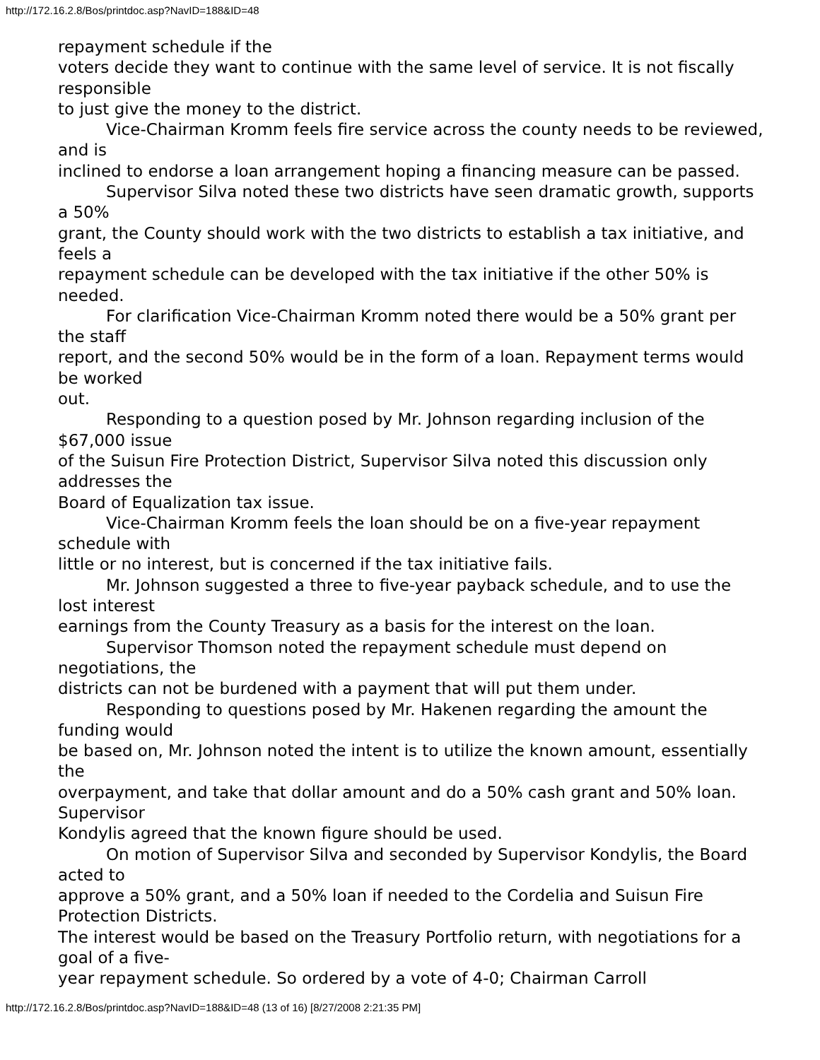http://172.16.2.8/Bos/printdoc.asp?NavID=188&ID=48
repayment schedule if the
voters decide they want to continue with the same level of service. It is not fiscally responsible
to just give the money to the district.
Vice-Chairman Kromm feels fire service across the county needs to be reviewed, and is
inclined to endorse a loan arrangement hoping a financing measure can be passed.
Supervisor Silva noted these two districts have seen dramatic growth, supports a 50%
grant, the County should work with the two districts to establish a tax initiative, and feels a
repayment schedule can be developed with the tax initiative if the other 50% is needed.
For clarification Vice-Chairman Kromm noted there would be a 50% grant per the staff
report, and the second 50% would be in the form of a loan. Repayment terms would be worked
out.
Responding to a question posed by Mr. Johnson regarding inclusion of the $67,000 issue
of the Suisun Fire Protection District, Supervisor Silva noted this discussion only addresses the
Board of Equalization tax issue.
Vice-Chairman Kromm feels the loan should be on a five-year repayment schedule with
little or no interest, but is concerned if the tax initiative fails.
Mr. Johnson suggested a three to five-year payback schedule, and to use the lost interest
earnings from the County Treasury as a basis for the interest on the loan.
Supervisor Thomson noted the repayment schedule must depend on negotiations, the
districts can not be burdened with a payment that will put them under.
Responding to questions posed by Mr. Hakenen regarding the amount the funding would
be based on, Mr. Johnson noted the intent is to utilize the known amount, essentially the
overpayment, and take that dollar amount and do a 50% cash grant and 50% loan. Supervisor
Kondylis agreed that the known figure should be used.
On motion of Supervisor Silva and seconded by Supervisor Kondylis, the Board acted to
approve a 50% grant, and a 50% loan if needed to the Cordelia and Suisun Fire Protection Districts.
The interest would be based on the Treasury Portfolio return, with negotiations for a goal of a five-
year repayment schedule. So ordered by a vote of 4-0; Chairman Carroll
http://172.16.2.8/Bos/printdoc.asp?NavID=188&ID=48 (13 of 16) [8/27/2008 2:21:35 PM]